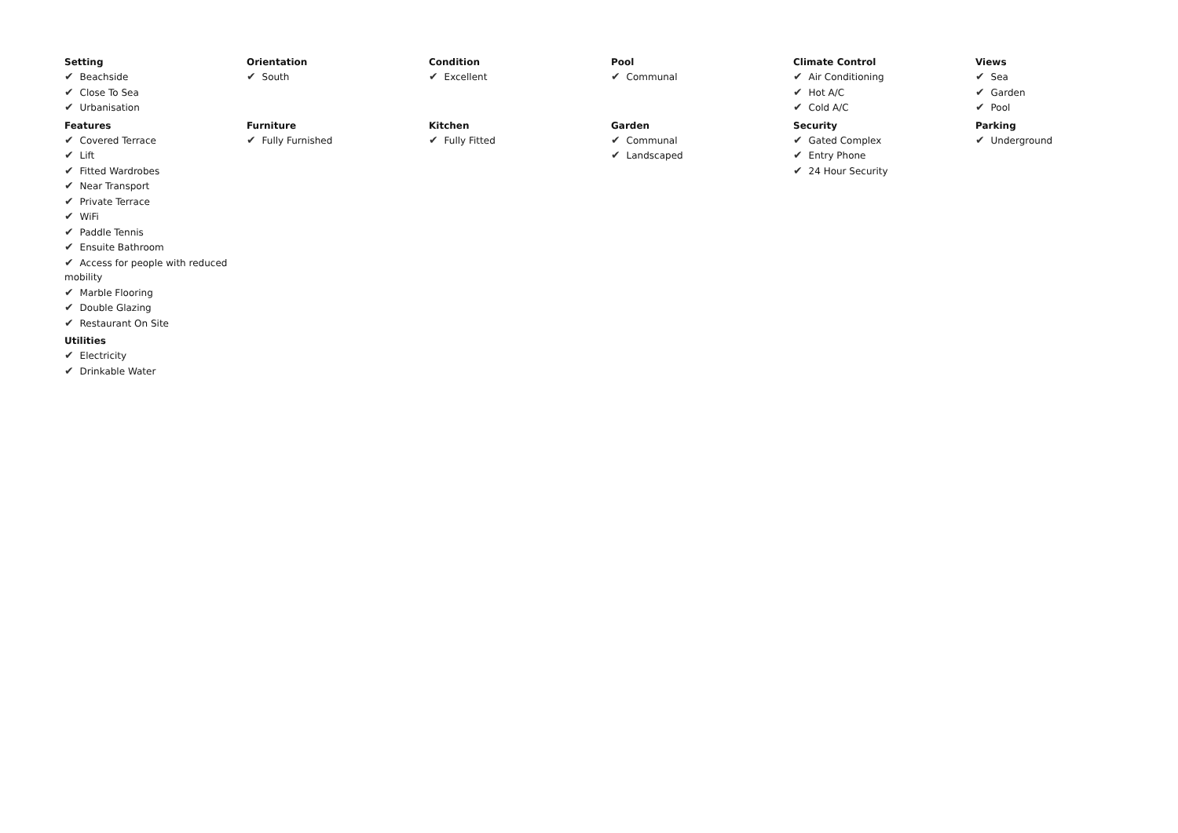Setting
✔ Beachside
✔ Close To Sea
✔ Urbanisation
Orientation
✔ South
Condition
✔ Excellent
Pool
✔ Communal
Climate Control
✔ Air Conditioning
✔ Hot A/C
✔ Cold A/C
Views
✔ Sea
✔ Garden
✔ Pool
Features
✔ Covered Terrace
✔ Lift
✔ Fitted Wardrobes
✔ Near Transport
✔ Private Terrace
✔ WiFi
✔ Paddle Tennis
✔ Ensuite Bathroom
✔ Access for people with reduced mobility
✔ Marble Flooring
✔ Double Glazing
✔ Restaurant On Site
Furniture
✔ Fully Furnished
Kitchen
✔ Fully Fitted
Garden
✔ Communal
✔ Landscaped
Security
✔ Gated Complex
✔ Entry Phone
✔ 24 Hour Security
Parking
✔ Underground
Utilities
✔ Electricity
✔ Drinkable Water